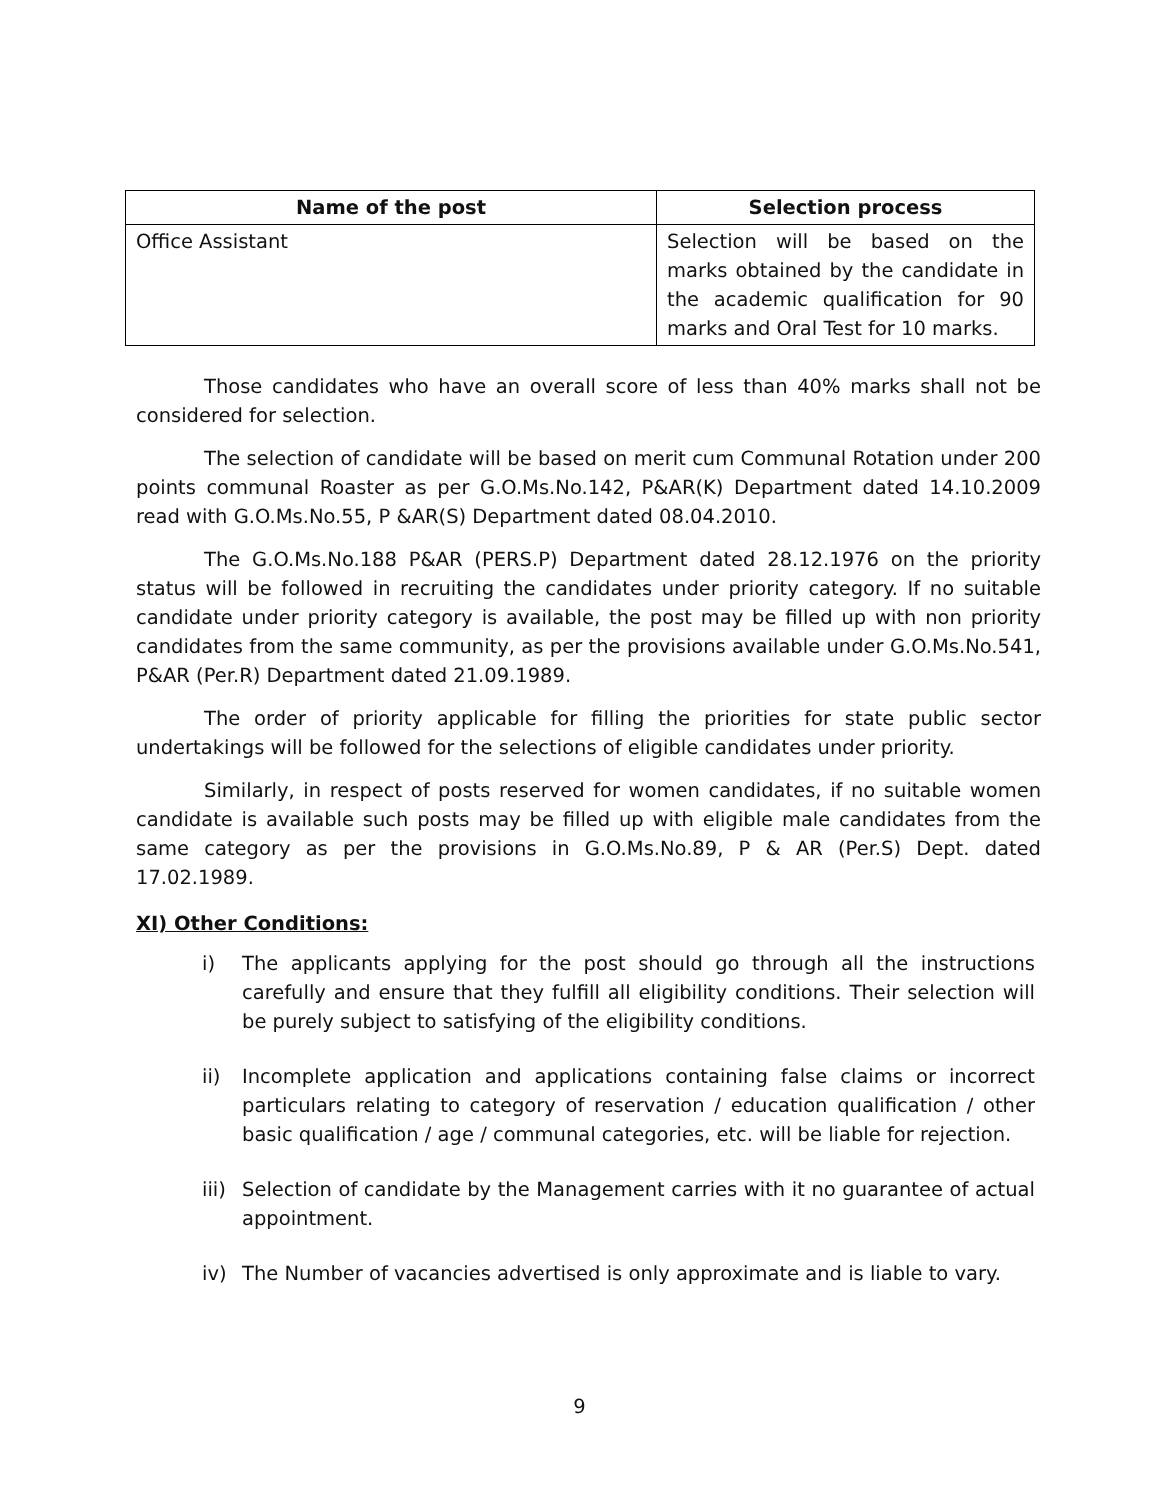| Name of the post | Selection process |
| --- | --- |
| Office Assistant | Selection will be based on the marks obtained by the candidate in the academic qualification for 90 marks and Oral Test for 10 marks. |
Those candidates who have an overall score of less than 40% marks shall not be considered for selection.
The selection of candidate will be based on merit cum Communal Rotation under 200 points communal Roaster as per G.O.Ms.No.142, P&AR(K) Department dated 14.10.2009 read with G.O.Ms.No.55, P &AR(S) Department dated 08.04.2010.
The G.O.Ms.No.188 P&AR (PERS.P) Department dated 28.12.1976 on the priority status will be followed in recruiting the candidates under priority category. If no suitable candidate under priority category is available, the post may be filled up with non priority candidates from the same community, as per the provisions available under G.O.Ms.No.541, P&AR (Per.R) Department dated 21.09.1989.
The order of priority applicable for filling the priorities for state public sector undertakings will be followed for the selections of eligible candidates under priority.
Similarly, in respect of posts reserved for women candidates, if no suitable women candidate is available such posts may be filled up with eligible male candidates from the same category as per the provisions in G.O.Ms.No.89, P & AR (Per.S) Dept. dated 17.02.1989.
XI) Other Conditions:
i) The applicants applying for the post should go through all the instructions carefully and ensure that they fulfill all eligibility conditions. Their selection will be purely subject to satisfying of the eligibility conditions.
ii) Incomplete application and applications containing false claims or incorrect particulars relating to category of reservation / education qualification / other basic qualification / age / communal categories, etc. will be liable for rejection.
iii)
Selection of candidate by the Management carries with it no guarantee of actual appointment.
iv) The Number of vacancies advertised is only approximate and is liable to vary.
9